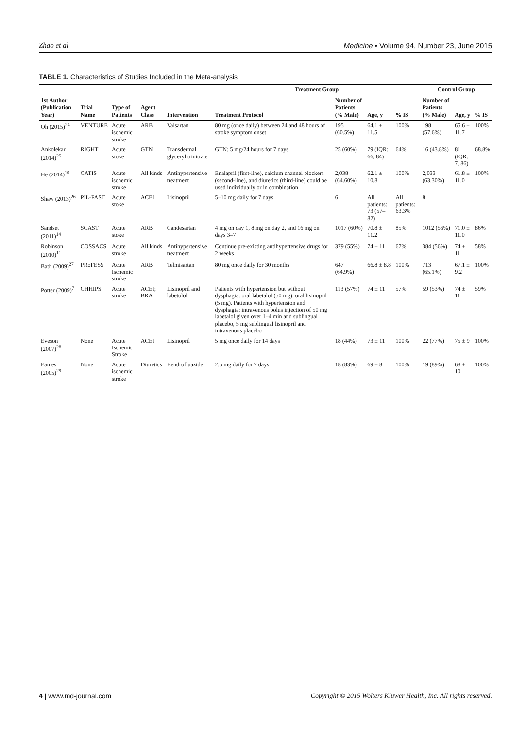Zhao et al Medicine • Volume 94, Number 23, June 2015
TABLE 1. Characteristics of Studies Included in the Meta-analysis
| | | | | | Treatment Group | | | | Control Group | | |
| --- | --- | --- | --- | --- | --- | --- | --- | --- | --- | --- | --- |
| 1st Author (Publication Year) | Trial Name | Type of Patients | Agent Class | Intervention | Treatment Protocol | Number of Patients (% Male) | Age, y | % IS | Number of Patients (% Male) | Age, y | % IS |
| Oh (2015)<sup>24</sup> | VENTURE | Acute ischemic stroke | ARB | Valsartan | 80 mg (once daily) between 24 and 48 hours of stroke symptom onset | 195 (60.5%) | 64.1 ± 11.5 | 100% | 198 (57.6%) | 65.6 ± 11.7 | 100% |
| Ankolekar (2014)<sup>25</sup> | RIGHT | Acute stoke | GTN | Transdermal glyceryl trinitrate | GTN; 5 mg/24 hours for 7 days | 25 (60%) | 79 (IQR: 66, 84) | 64% | 16 (43.8%) | 81 (IQR: 7, 86) | 68.8% |
| He (2014)<sup>10</sup> | CATIS | Acute ischemic stroke | All kinds | Antihypertensive treatment | Enalapril (first-line), calcium channel blockers (second-line), and diuretics (third-line) could be used individually or in combination | 2,038 (64.60%) | 62.1 ± 10.8 | 100% | 2,033 (63.30%) | 61.8 ± 11.0 | 100% |
| Shaw (2013)<sup>26</sup> | PIL-FAST | Acute stoke | ACEI | Lisinopril | 5–10 mg daily for 7 days | 6 | All patients: 73 (57–82) | All patients: 63.3% | 8 | | |
| Sandset (2011)<sup>14</sup> | SCAST | Acute stoke | ARB | Candesartan | 4 mg on day 1, 8 mg on day 2, and 16 mg on days 3–7 | 1017 (60%) | 70.8 ± 11.2 | 85% | 1012 (56%) | 71.0 ± 11.0 | 86% |
| Robinson (2010)<sup>11</sup> | COSSACS | Acute stroke | All kinds | Antihypertensive treatment | Continue pre-existing antihypertensive drugs for 2 weeks | 379 (55%) | 74 ± 11 | 67% | 384 (56%) | 74 ± 11 | 58% |
| Bath (2009)<sup>27</sup> | PRoFESS | Acute Ischemic stroke | ARB | Telmisartan | 80 mg once daily for 30 months | 647 (64.9%) | 66.8 ± 8.8 | 100% | 713 (65.1%) | 67.1 ± 9.2 | 100% |
| Potter (2009)<sup>7</sup> | CHHIPS | Acute stroke | ACEI; BRA | Lisinopril and labetolol | Patients with hypertension but without dysphagia: oral labetalol (50 mg), oral lisinopril (5 mg). Patients with hypertension and dysphagia: intravenous bolus injection of 50 mg labetalol given over 1–4 min and sublingual placebo, 5 mg sublingual lisinopril and intravenous placebo | 113 (57%) | 74 ± 11 | 57% | 59 (53%) | 74 ± 11 | 59% |
| Eveson (2007)<sup>28</sup> | None | Acute Ischemic Stroke | ACEI | Lisinopril | 5 mg once daily for 14 days | 18 (44%) | 73 ± 11 | 100% | 22 (77%) | 75 ± 9 | 100% |
| Eames (2005)<sup>29</sup> | None | Acute ischemic stroke | Diuretics | Bendrofluazide | 2.5 mg daily for 7 days | 18 (83%) | 69 ± 8 | 100% | 19 (89%) | 68 ± 10 | 100% |
4 | www.md-journal.com Copyright © 2015 Wolters Kluwer Health, Inc. All rights reserved.